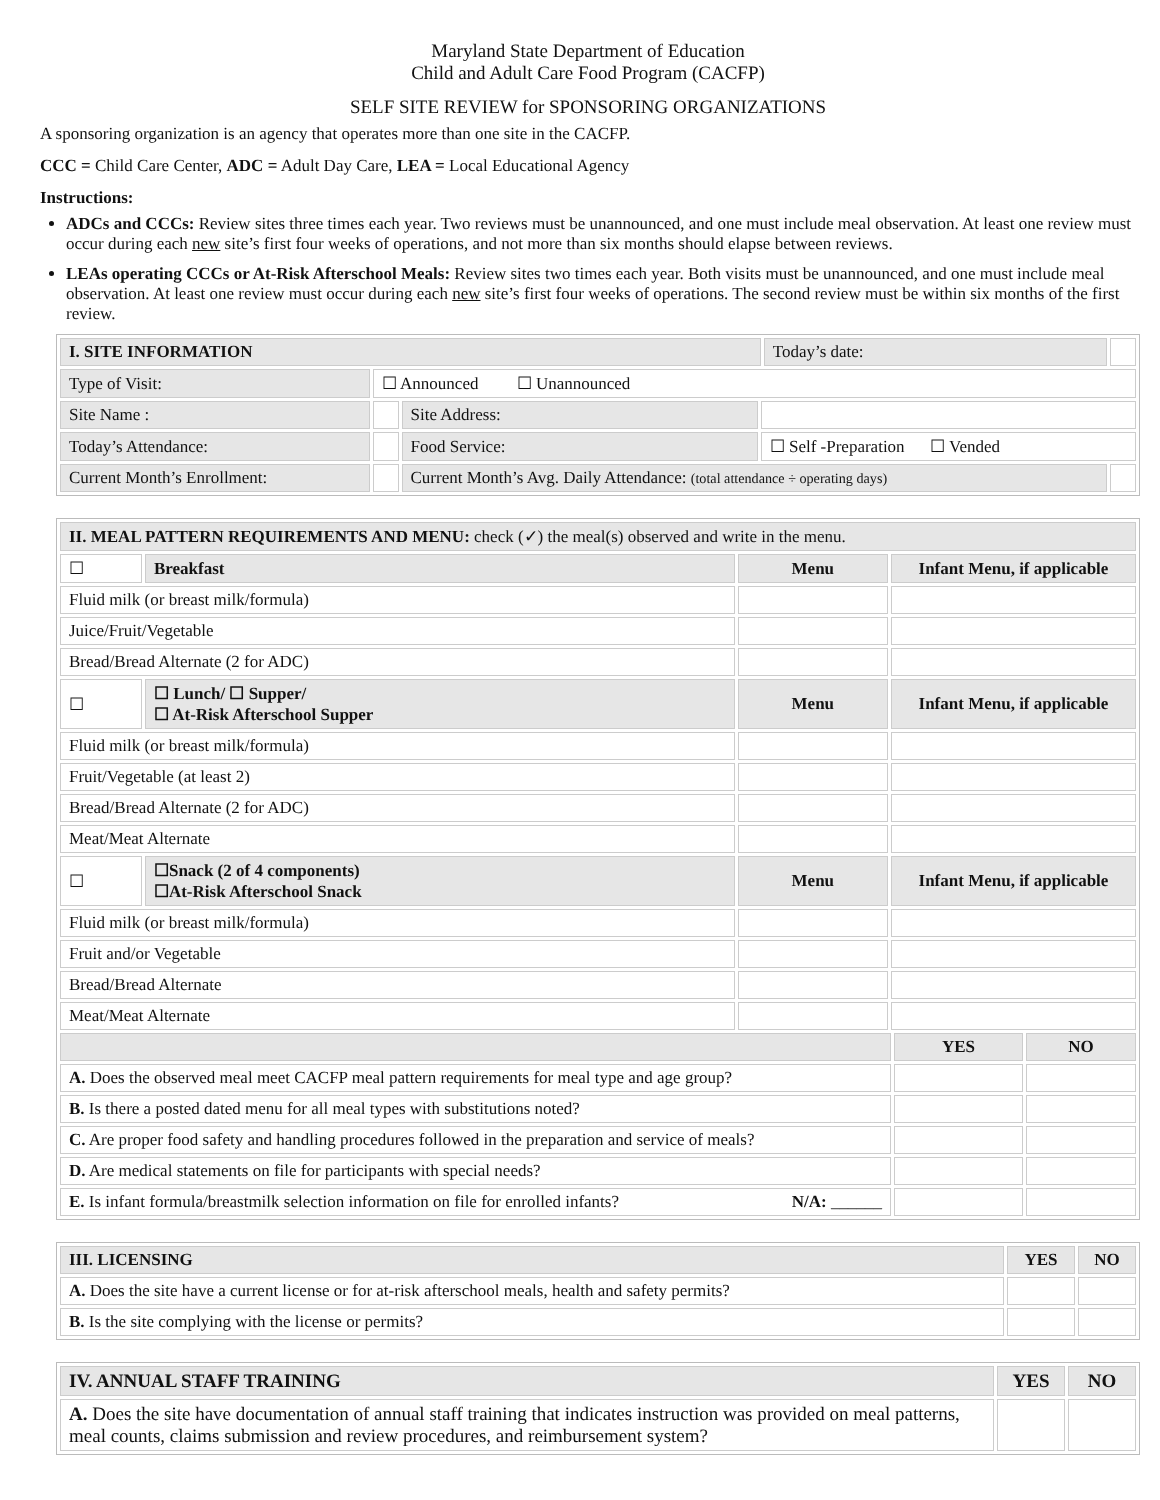Maryland State Department of Education
Child and Adult Care Food Program (CACFP)
SELF SITE REVIEW for SPONSORING ORGANIZATIONS
A sponsoring organization is an agency that operates more than one site in the CACFP.
CCC = Child Care Center, ADC = Adult Day Care, LEA = Local Educational Agency
Instructions:
ADCs and CCCs: Review sites three times each year. Two reviews must be unannounced, and one must include meal observation. At least one review must occur during each new site’s first four weeks of operations, and not more than six months should elapse between reviews.
LEAs operating CCCs or At-Risk Afterschool Meals: Review sites two times each year. Both visits must be unannounced, and one must include meal observation. At least one review must occur during each new site’s first four weeks of operations. The second review must be within six months of the first review.
| I. SITE INFORMATION | | | | Today’s date: | |
| Type of Visit: | ☐ Announced ☐ Unannounced | | | | |
| Site Name : | | Site Address: | | | |
| Today’s Attendance: | | Food Service: | ☐ Self -Preparation ☐ Vended | | |
| Current Month’s Enrollment: | | Current Month’s Avg. Daily Attendance: (total attendance ÷ operating days) | | | |
| II. MEAL PATTERN REQUIREMENTS AND MENU: check (✓) the meal(s) observed and write in the menu. | | | | | |
| ☐ | Breakfast | Menu | Infant Menu, if applicable | | |
| Fluid milk (or breast milk/formula) | | | | | |
| Juice/Fruit/Vegetable | | | | | |
| Bread/Bread Alternate (2 for ADC) | | | | | |
| ☐ | ☐ Lunch/ ☐ Supper/ ☐ At-Risk Afterschool Supper | Menu | Infant Menu, if applicable | | |
| Fluid milk (or breast milk/formula) | | | | | |
| Fruit/Vegetable (at least 2) | | | | | |
| Bread/Bread Alternate (2 for ADC) | | | | | |
| Meat/Meat Alternate | | | | | |
| ☐ | ☐Snack (2 of 4 components) ☐At-Risk Afterschool Snack | Menu | Infant Menu, if applicable | | |
| Fluid milk (or breast milk/formula) | | | | | |
| Fruit and/or Vegetable | | | | | |
| Bread/Bread Alternate | | | | | |
| Meat/Meat Alternate | | | | | |
| | | | | YES | NO |
| A. Does the observed meal meet CACFP meal pattern requirements for meal type and age group? | | | | | |
| B. Is there a posted dated menu for all meal types with substitutions noted? | | | | | |
| C. Are proper food safety and handling procedures followed in the preparation and service of meals? | | | | | |
| D. Are medical statements on file for participants with special needs? | | | | | |
| E. Is infant formula/breastmilk selection information on file for enrolled infants? N/A: ______ | | | | | |
| III. LICENSING | YES | NO |
| --- | --- | --- |
| A. Does the site have a current license or for at-risk afterschool meals, health and safety permits? | | |
| B. Is the site complying with the license or permits? | | |
| IV. ANNUAL STAFF TRAINING | YES | NO |
| --- | --- | --- |
| A. Does the site have documentation of annual staff training that indicates instruction was provided on meal patterns, meal counts, claims submission and review procedures, and reimbursement system? | | |